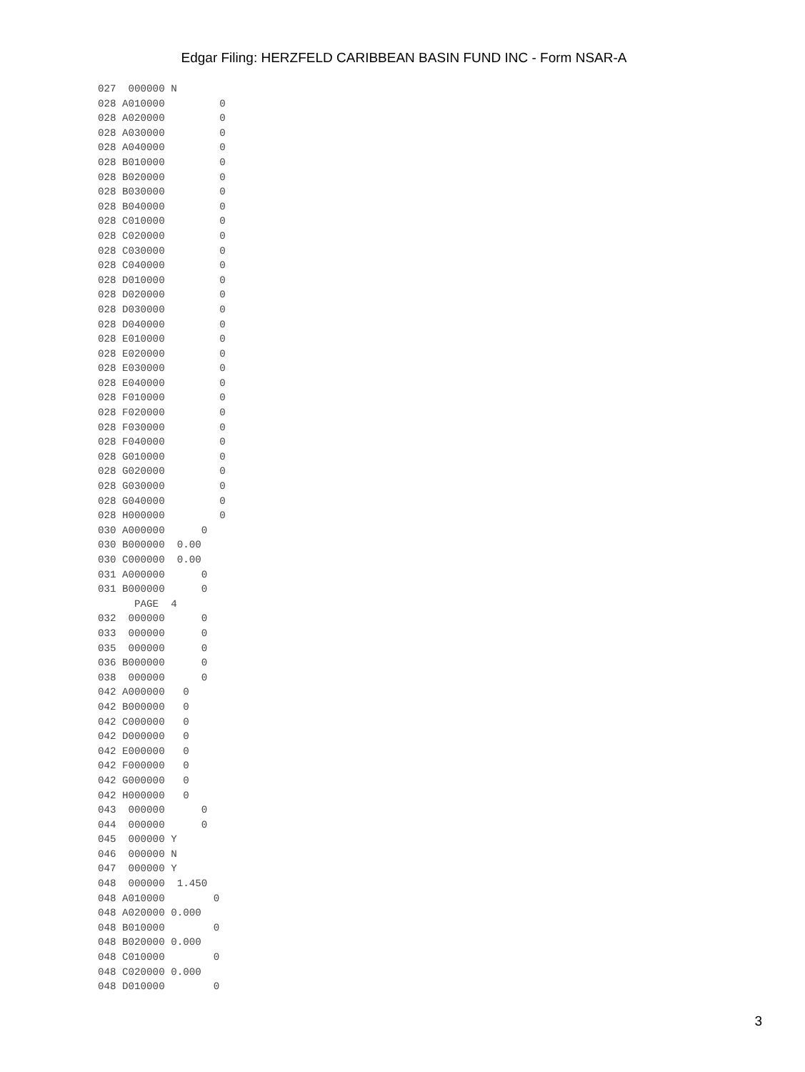Edgar Filing: HERZFELD CARIBBEAN BASIN FUND INC - Form NSAR-A
027  000000 N
028 A010000         0
028 A020000         0
028 A030000         0
028 A040000         0
028 B010000         0
028 B020000         0
028 B030000         0
028 B040000         0
028 C010000         0
028 C020000         0
028 C030000         0
028 C040000         0
028 D010000         0
028 D020000         0
028 D030000         0
028 D040000         0
028 E010000         0
028 E020000         0
028 E030000         0
028 E040000         0
028 F010000         0
028 F020000         0
028 F030000         0
028 F040000         0
028 G010000         0
028 G020000         0
028 G030000         0
028 G040000         0
028 H000000         0
030 A000000      0
030 B000000  0.00
030 C000000  0.00
031 A000000      0
031 B000000      0
      PAGE  4
032  000000      0
033  000000      0
035  000000      0
036 B000000      0
038  000000      0
042 A000000   0
042 B000000   0
042 C000000   0
042 D000000   0
042 E000000   0
042 F000000   0
042 G000000   0
042 H000000   0
043  000000      0
044  000000      0
045  000000 Y
046  000000 N
047  000000 Y
048  000000  1.450
048 A010000        0
048 A020000 0.000
048 B010000        0
048 B020000 0.000
048 C010000        0
048 C020000 0.000
048 D010000        0
3